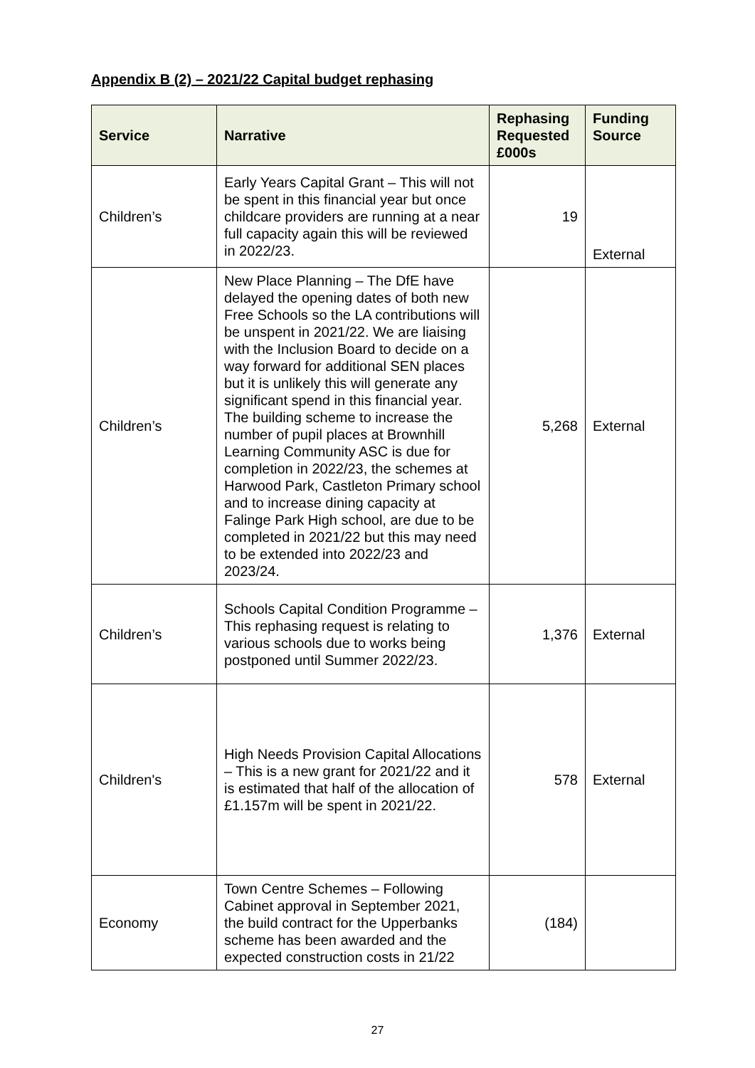Appendix B (2) – 2021/22 Capital budget rephasing
| Service | Narrative | Rephasing Requested £000s | Funding Source |
| --- | --- | --- | --- |
| Children’s | Early Years Capital Grant – This will not be spent in this financial year but once childcare providers are running at a near full capacity again this will be reviewed in 2022/23. | 19 | External |
| Children’s | New Place Planning – The DfE have delayed the opening dates of both new Free Schools so the LA contributions will be unspent in 2021/22. We are liaising with the Inclusion Board to decide on a way forward for additional SEN places but it is unlikely this will generate any significant spend in this financial year. The building scheme to increase the number of pupil places at Brownhill Learning Community ASC is due for completion in 2022/23, the schemes at Harwood Park, Castleton Primary school and to increase dining capacity at Falinge Park High school, are due to be completed in 2021/22 but this may need to be extended into 2022/23 and 2023/24. | 5,268 | External |
| Children’s | Schools Capital Condition Programme – This rephasing request is relating to various schools due to works being postponed until Summer 2022/23. | 1,376 | External |
| Children's | High Needs Provision Capital Allocations – This is a new grant for 2021/22 and it is estimated that half of the allocation of £1.157m will be spent in 2021/22. | 578 | External |
| Economy | Town Centre Schemes – Following Cabinet approval in September 2021, the build contract for the Upperbanks scheme has been awarded and the expected construction costs in 21/22 | (184) | |
27